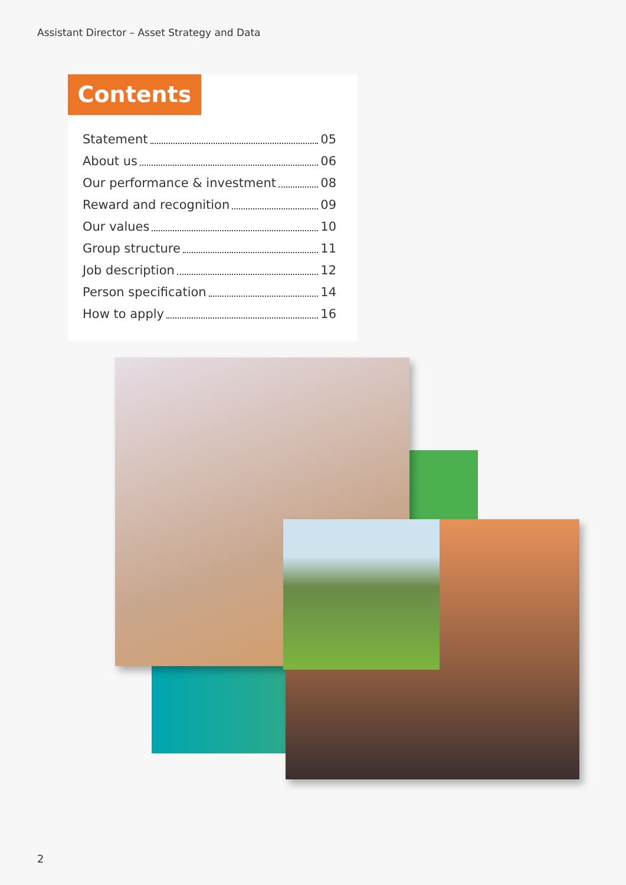Assistant Director – Asset Strategy and Data
Contents
Statement 05
About us 06
Our performance & investment 08
Reward and recognition 09
Our values 10
Group structure 11
Job description 12
Person specification 14
How to apply 16
2